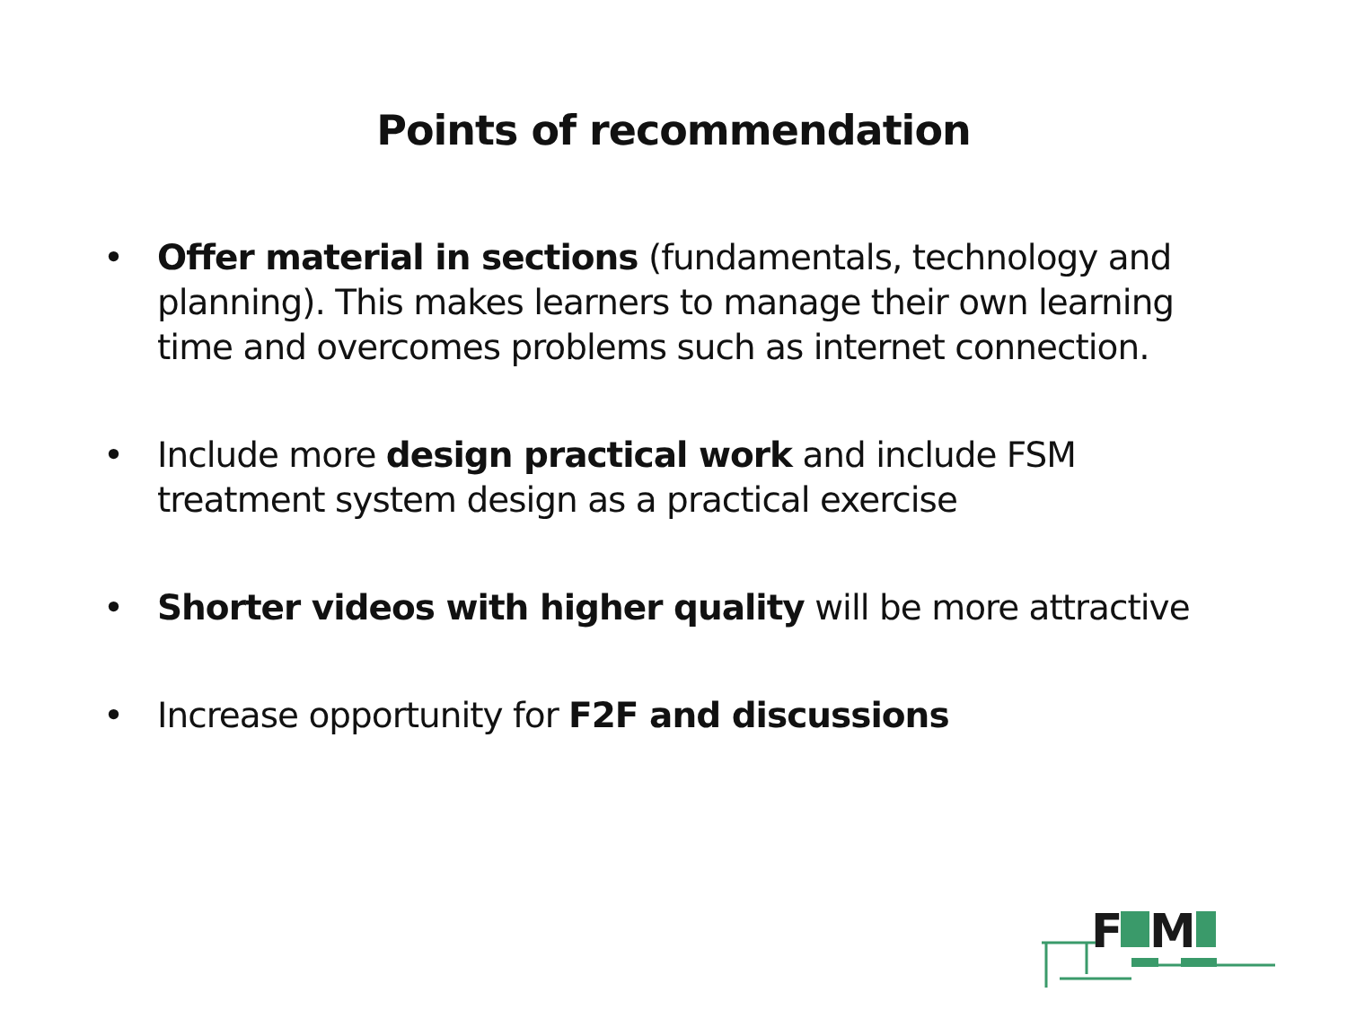Points of recommendation
• Offer material in sections (fundamentals, technology and planning). This makes learners to manage their own learning time and overcomes problems such as internet connection.
• Include more design practical work and include FSM treatment system design as a practical exercise
• Shorter videos with higher quality will be more attractive
• Increase opportunity for F2F and discussions
F
M